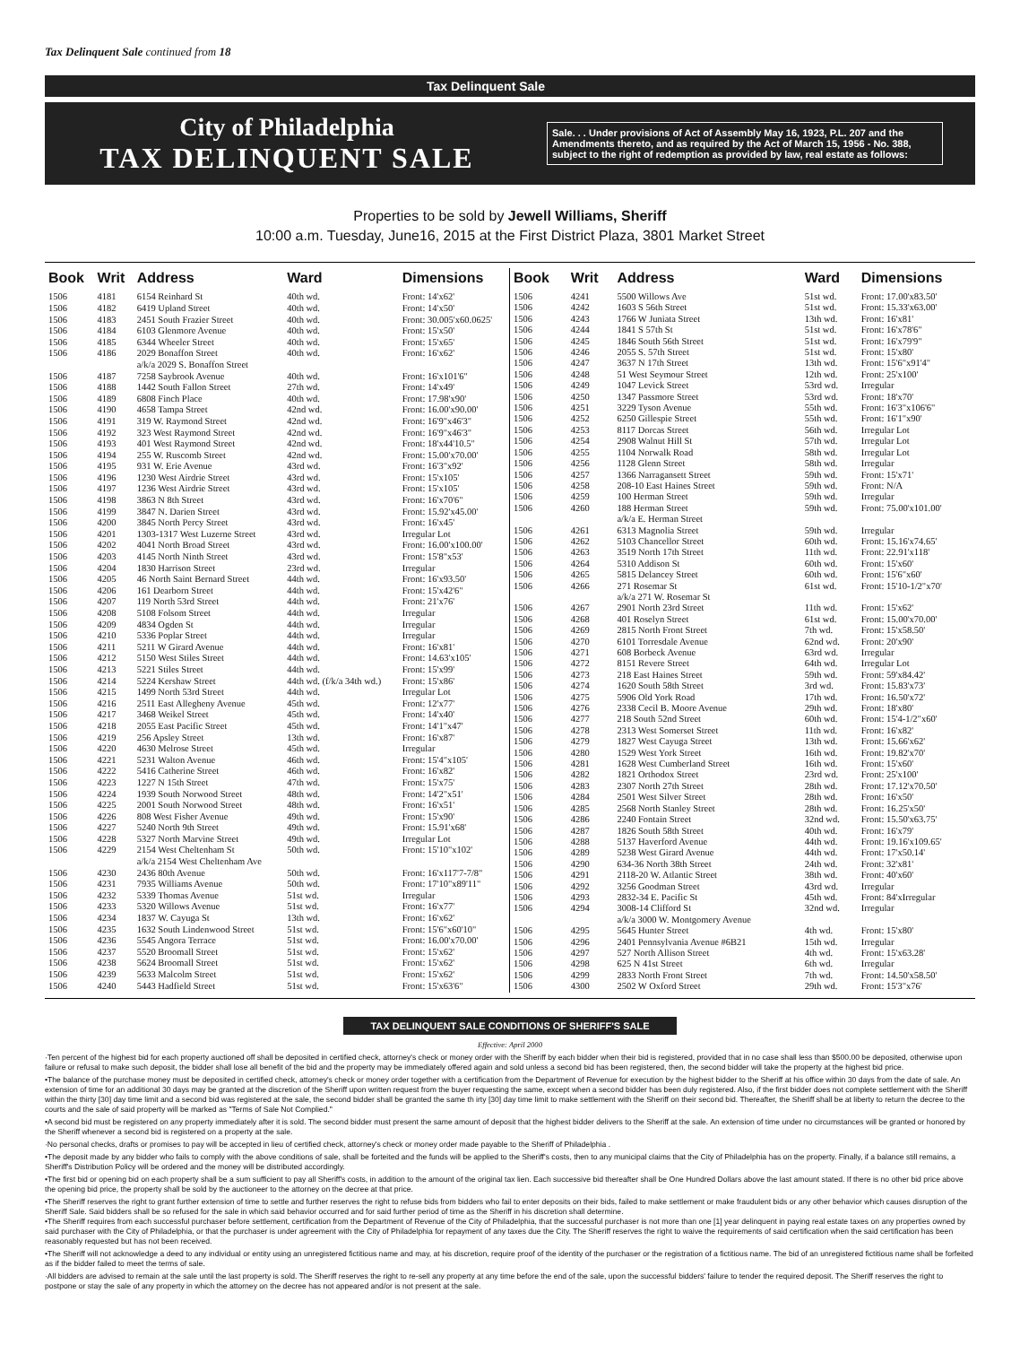Tax Delinquent Sale continued from 18
Tax Delinquent Sale
City of Philadelphia
TAX DELINQUENT SALE
Sale. . . Under provisions of Act of Assembly May 16, 1923, P.L. 207 and the Amendments thereto, and as required by the Act of March 15, 1956 - No. 388, subject to the right of redemption as provided by law, real estate as follows:
Properties to be sold by Jewell Williams, Sheriff
10:00 a.m. Tuesday, June16, 2015 at the First District Plaza, 3801 Market Street
| Book | Writ | Address | Ward | Dimensions |
| --- | --- | --- | --- | --- |
| 1506 | 4181 | 6154 Reinhard St | 40th wd. | Front: 14'x62' |
| 1506 | 4182 | 6419 Upland Street | 40th wd. | Front: 14'x50' |
| 1506 | 4183 | 2451 South Frazier Street | 40th wd. | Front: 30.005'x60.0625' |
| 1506 | 4184 | 6103 Glenmore Avenue | 40th wd. | Front: 15'x50' |
| 1506 | 4185 | 6344 Wheeler Street | 40th wd. | Front: 15'x65' |
| 1506 | 4186 | 2029 Bonaffon Street a/k/a 2029 S. Bonaffon Street | 40th wd. | Front: 16'x62' |
| 1506 | 4187 | 7258 Saybrook Avenue | 40th wd. | Front: 16'x101'6" |
| 1506 | 4188 | 1442 South Fallon Street | 27th wd. | Front: 14'x49' |
| 1506 | 4189 | 6808 Finch Place | 40th wd. | Front: 17.98'x90' |
| 1506 | 4190 | 4658 Tampa Street | 42nd wd. | Front: 16.00'x90.00' |
| 1506 | 4191 | 319 W. Raymond Street | 42nd wd. | Front: 16'9"x46'3" |
| 1506 | 4192 | 323 West Raymond Street | 42nd wd. | Front: 16'9"x46'3" |
| 1506 | 4193 | 401 West Raymond Street | 42nd wd. | Front: 18'x44'10.5" |
| 1506 | 4194 | 255 W. Ruscomb Street | 42nd wd. | Front: 15.00'x70.00' |
| 1506 | 4195 | 931 W. Erie Avenue | 43rd wd. | Front: 16'3"x92' |
| 1506 | 4196 | 1230 West Airdrie Street | 43rd wd. | Front: 15'x105' |
| 1506 | 4197 | 1236 West Airdrie Street | 43rd wd. | Front: 15'x105' |
| 1506 | 4198 | 3863 N 8th Street | 43rd wd. | Front: 16'x70'6" |
| 1506 | 4199 | 3847 N. Darien Street | 43rd wd. | Front: 15.92'x45.00' |
| 1506 | 4200 | 3845 North Percy Street | 43rd wd. | Front: 16'x45' |
| 1506 | 4201 | 1303-1317 West Luzerne Street | 43rd wd. | Irregular Lot |
| 1506 | 4202 | 4041 North Broad Street | 43rd wd. | Front: 16.00'x100.00' |
| 1506 | 4203 | 4145 North Ninth Street | 43rd wd. | Front: 15'8"x53' |
| 1506 | 4204 | 1830 Harrison Street | 23rd wd. | Irregular |
| 1506 | 4205 | 46 North Saint Bernard Street | 44th wd. | Front: 16'x93.50' |
| 1506 | 4206 | 161 Dearborn Street | 44th wd. | Front: 15'x42'6" |
| 1506 | 4207 | 119 North 53rd Street | 44th wd. | Front: 21'x76' |
| 1506 | 4208 | 5108 Folsom Street | 44th wd. | Irregular |
| 1506 | 4209 | 4834 Ogden St | 44th wd. | Irregular |
| 1506 | 4210 | 5336 Poplar Street | 44th wd. | Irregular |
| 1506 | 4211 | 5211 W Girard Avenue | 44th wd. | Front: 16'x81' |
| 1506 | 4212 | 5150 West Stiles Street | 44th wd. | Front: 14.63'x105' |
| 1506 | 4213 | 5221 Stiles Street | 44th wd. | Front: 15'x99' |
| 1506 | 4214 | 5224 Kershaw Street | 44th wd. (f/k/a 34th wd.) | Front: 15'x86' |
| 1506 | 4215 | 1499 North 53rd Street | 44th wd. | Irregular Lot |
| 1506 | 4216 | 2511 East Allegheny Avenue | 45th wd. | Front: 12'x77' |
| 1506 | 4217 | 3468 Weikel Street | 45th wd. | Front: 14'x40' |
| 1506 | 4218 | 2055 East Pacific Street | 45th wd. | Front: 14'1"x47' |
| 1506 | 4219 | 256 Apsley Street | 13th wd. | Front: 16'x87' |
| 1506 | 4220 | 4630 Melrose Street | 45th wd. | Irregular |
| 1506 | 4221 | 5231 Walton Avenue | 46th wd. | Front: 15'4"x105' |
| 1506 | 4222 | 5416 Catherine Street | 46th wd. | Front: 16'x82' |
| 1506 | 4223 | 1227 N 15th Street | 47th wd. | Front: 15'x75' |
| 1506 | 4224 | 1939 South Norwood Street | 48th wd. | Front: 14'2"x51' |
| 1506 | 4225 | 2001 South Norwood Street | 48th wd. | Front: 16'x51' |
| 1506 | 4226 | 808 West Fisher Avenue | 49th wd. | Front: 15'x90' |
| 1506 | 4227 | 5240 North 9th Street | 49th wd. | Front: 15.91'x68' |
| 1506 | 4228 | 5327 North Marvine Street | 49th wd. | Irregular Lot |
| 1506 | 4229 | 2154 West Cheltenham St a/k/a 2154 West Cheltenham Ave | 50th wd. | Front: 15'10"x102' |
| 1506 | 4230 | 2436 80th Avenue | 50th wd. | Front: 16'x117'7-7/8" |
| 1506 | 4231 | 7935 Williams Avenue | 50th wd. | Front: 17'10"x89'11" |
| 1506 | 4232 | 5339 Thomas Avenue | 51st wd. | Irregular |
| 1506 | 4233 | 5320 Willows Avenue | 51st wd. | Front: 16'x77' |
| 1506 | 4234 | 1837 W. Cayuga St | 13th wd. | Front: 16'x62' |
| 1506 | 4235 | 1632 South Lindenwood Street | 51st wd. | Front: 15'6"x60'10" |
| 1506 | 4236 | 5545 Angora Terrace | 51st wd. | Front: 16.00'x70.00' |
| 1506 | 4237 | 5520 Broomall Street | 51st wd. | Front: 15'x62' |
| 1506 | 4238 | 5624 Broomall Street | 51st wd. | Front: 15'x62' |
| 1506 | 4239 | 5633 Malcolm Street | 51st wd. | Front: 15'x62' |
| 1506 | 4240 | 5443 Hadfield Street | 51st wd. | Front: 15'x63'6" |
| Book | Writ | Address | Ward | Dimensions |
| --- | --- | --- | --- | --- |
| 1506 | 4241 | 5500 Willows Ave | 51st wd. | Front: 17.00'x83.50' |
| 1506 | 4242 | 1603 S 56th Street | 51st wd. | Front: 15.33'x63.00' |
| 1506 | 4243 | 1766 W Juniata Street | 13th wd. | Front: 16'x81' |
| 1506 | 4244 | 1841 S 57th St | 51st wd. | Front: 16'x78'6" |
| 1506 | 4245 | 1846 South 56th Street | 51st wd. | Front: 16'x79'9" |
| 1506 | 4246 | 2055 S. 57th Street | 51st wd. | Front: 15'x80' |
| 1506 | 4247 | 3637 N 17th Street | 13th wd. | Front: 15'6"x91'4" |
| 1506 | 4248 | 51 West Seymour Street | 12th wd. | Front: 25'x100' |
| 1506 | 4249 | 1047 Levick Street | 53rd wd. | Irregular |
| 1506 | 4250 | 1347 Passmore Street | 53rd wd. | Front: 18'x70' |
| 1506 | 4251 | 3229 Tyson Avenue | 55th wd. | Front: 16'3"x106'6" |
| 1506 | 4252 | 6250 Gillespie Street | 55th wd. | Front: 16'1"x90' |
| 1506 | 4253 | 8117 Dorcas Street | 56th wd. | Irregular Lot |
| 1506 | 4254 | 2908 Walnut Hill St | 57th wd. | Irregular Lot |
| 1506 | 4255 | 1104 Norwalk Road | 58th wd. | Irregular Lot |
| 1506 | 4256 | 1128 Glenn Street | 58th wd. | Irregular |
| 1506 | 4257 | 1366 Narragansett Street | 59th wd. | Front: 15'x71' |
| 1506 | 4258 | 208-10 East Haines Street | 59th wd. | Front: N/A |
| 1506 | 4259 | 100 Herman Street | 59th wd. | Irregular |
| 1506 | 4260 | 188 Herman Street a/k/a E. Herman Street | 59th wd. | Front: 75.00'x101.00' |
| 1506 | 4261 | 6313 Magnolia Street | 59th wd. | Irregular |
| 1506 | 4262 | 5103 Chancellor Street | 60th wd. | Front: 15.16'x74.65' |
| 1506 | 4263 | 3519 North 17th Street | 11th wd. | Front: 22.91'x118' |
| 1506 | 4264 | 5310 Addison St | 60th wd. | Front: 15'x60' |
| 1506 | 4265 | 5815 Delancey Street | 60th wd. | Front: 15'6"x60' |
| 1506 | 4266 | 271 Rosemar St a/k/a 271 W. Rosemar St | 61st wd. | Front: 15'10-1/2"x70' |
| 1506 | 4267 | 2901 North 23rd Street | 11th wd. | Front: 15'x62' |
| 1506 | 4268 | 401 Roselyn Street | 61st wd. | Front: 15.00'x70.00' |
| 1506 | 4269 | 2815 North Front Street | 7th wd. | Front: 15'x58.50' |
| 1506 | 4270 | 6101 Torresdale Avenue | 62nd wd. | Front: 20'x90' |
| 1506 | 4271 | 608 Borbeck Avenue | 63rd wd. | Irregular |
| 1506 | 4272 | 8151 Revere Street | 64th wd. | Irregular Lot |
| 1506 | 4273 | 218 East Haines Street | 59th wd. | Front: 59'x84.42' |
| 1506 | 4274 | 1620 South 58th Street | 3rd wd. | Front: 15.83'x73' |
| 1506 | 4275 | 5906 Old York Road | 17th wd. | Front: 16.50'x72' |
| 1506 | 4276 | 2338 Cecil B. Moore Avenue | 29th wd. | Front: 18'x80' |
| 1506 | 4277 | 218 South 52nd Street | 60th wd. | Front: 15'4-1/2"x60' |
| 1506 | 4278 | 2313 West Somerset Street | 11th wd. | Front: 16'x82' |
| 1506 | 4279 | 1827 West Cayuga Street | 13th wd. | Front: 15.66'x62' |
| 1506 | 4280 | 1529 West York Street | 16th wd. | Front: 19.82'x70' |
| 1506 | 4281 | 1628 West Cumberland Street | 16th wd. | Front: 15'x60' |
| 1506 | 4282 | 1821 Orthodox Street | 23rd wd. | Front: 25'x100' |
| 1506 | 4283 | 2307 North 27th Street | 28th wd. | Front: 17.12'x70.50' |
| 1506 | 4284 | 2501 West Silver Street | 28th wd. | Front: 16'x50' |
| 1506 | 4285 | 2568 North Stanley Street | 28th wd. | Front: 16.25'x50' |
| 1506 | 4286 | 2240 Fontain Street | 32nd wd. | Front: 15.50'x63.75' |
| 1506 | 4287 | 1826 South 58th Street | 40th wd. | Front: 16'x79' |
| 1506 | 4288 | 5137 Haverford Avenue | 44th wd. | Front: 19.16'x109.65' |
| 1506 | 4289 | 5238 West Girard Avenue | 44th wd. | Front: 17'x50.14' |
| 1506 | 4290 | 634-36 North 38th Street | 24th wd. | Front: 32'x81' |
| 1506 | 4291 | 2118-20 W. Atlantic Street | 38th wd. | Front: 40'x60' |
| 1506 | 4292 | 3256 Goodman Street | 43rd wd. | Irregular |
| 1506 | 4293 | 2832-34 E. Pacific St | 45th wd. | Front: 84'xIrregular |
| 1506 | 4294 | 3008-14 Clifford St a/k/a 3000 W. Montgomery Avenue | 32nd wd. | Irregular |
| 1506 | 4295 | 5645 Hunter Street | 4th wd. | Front: 15'x80' |
| 1506 | 4296 | 2401 Pennsylvania Avenue #6B21 | 15th wd. | Irregular |
| 1506 | 4297 | 527 North Allison Street | 4th wd. | Front: 15'x63.28' |
| 1506 | 4298 | 625 N 41st Street | 6th wd. | Irregular |
| 1506 | 4299 | 2833 North Front Street | 7th wd. | Front: 14.50'x58.50' |
| 1506 | 4300 | 2502 W Oxford Street | 29th wd. | Front: 15'3"x76' |
TAX DELINQUENT SALE CONDITIONS OF SHERIFF'S SALE
Effective: April 2000
·Ten percent of the highest bid for each property auctioned off shall be deposited in certified check, attorney's check or money order with the Sheriff by each bidder when their bid is registered, provided that in no case shall less than $500.00 be deposited, otherwise upon failure or refusal to make such deposit, the bidder shall lose all benefit of the bid and the property may be immediately offered again and sold unless a second bid has been registered, then, the second bidder will take the property at the highest bid price.
•The balance of the purchase money must be deposited in certified check, attorney's check or money order together with a certification from the Department of Revenue for execution by the highest bidder to the Sheriff at his office within 30 days from the date of sale. An extension of time for an additional 30 days may be granted at the discretion of the Sheriff upon written request from the buyer requesting the same, except when a second bidder has been duly registered. Also, if the first bidder does not complete settlement with the Sheriff within the thirty [30] day time limit and a second bid was registered at the sale, the second bidder shall be granted the same th irty [30] day time limit to make settlement with the Sheriff on their second bid. Thereafter, the Sheriff shall be at liberty to return the decree to the courts and the sale of said property will be marked as "Terms of Sale Not Complied."
•A second bid must be registered on any property immediately after it is sold. The second bidder must present the same amount of deposit that the highest bidder delivers to the Sheriff at the sale. An extension of time under no circumstances will be granted or honored by the Sheriff whenever a second bid is registered on a property at the sale.
·No personal checks, drafts or promises to pay will be accepted in lieu of certified check, attorney's check or money order made payable to the Sheriff of Philadelphia .
•The deposit made by any bidder who fails to comply with the above conditions of sale, shall be forteited and the funds will be applied to the Sheriff's costs, then to any municipal claims that the City of Philadelphia has on the property. Finally, if a balance still remains, a Sheriff's Distribution Policy will be ordered and the money will be distributed accordingly.
•The first bid or opening bid on each property shall be a sum sufficient to pay all Sheriff's costs, in addition to the amount of the original tax lien. Each successive bid thereafter shall be One Hundred Dollars above the last amount stated. If there is no other bid price above the opening bid price, the property shall be sold by the auctioneer to the attorney on the decree at that price.
•The Sheriff reserves the right to grant further extension of time to settle and further reserves the right to refuse bids from bidders who fail to enter deposits on their bids, failed to make settlement or make fraudulent bids or any other behavior which causes disruption of the Sheriff Sale. Said bidders shall be so refused for the sale in which said behavior occurred and for said further period of time as the Sheriff in his discretion shall determine.
•The Sheriff requires from each successful purchaser before settlement, certification from the Department of Revenue of the City of Philadelphia, that the successful purchaser is not more than one [1] year delinquent in paying real estate taxes on any properties owned by said purchaser with the City of Philadelphia, or that the purchaser is under agreement with the City of Philadelphia for repayment of any taxes due the City. The Sheriff reserves the right to waive the requirements of said certification when the said certification has been reasonably requested but has not been received.
•The Sheriff will not acknowledge a deed to any individual or entity using an unregistered fictitious name and may, at his discretion, require proof of the identity of the purchaser or the registration of a fictitious name. The bid of an unregistered fictitious name shall be forfeited as if the bidder failed to meet the terms of sale.
·All bidders are advised to remain at the sale until the last property is sold. The Sheriff reserves the right to re-sell any property at any time before the end of the sale, upon the successful bidders' failure to tender the required deposit. The Sheriff reserves the right to postpone or stay the sale of any property in which the attorney on the decree has not appeared and/or is not present at the sale.